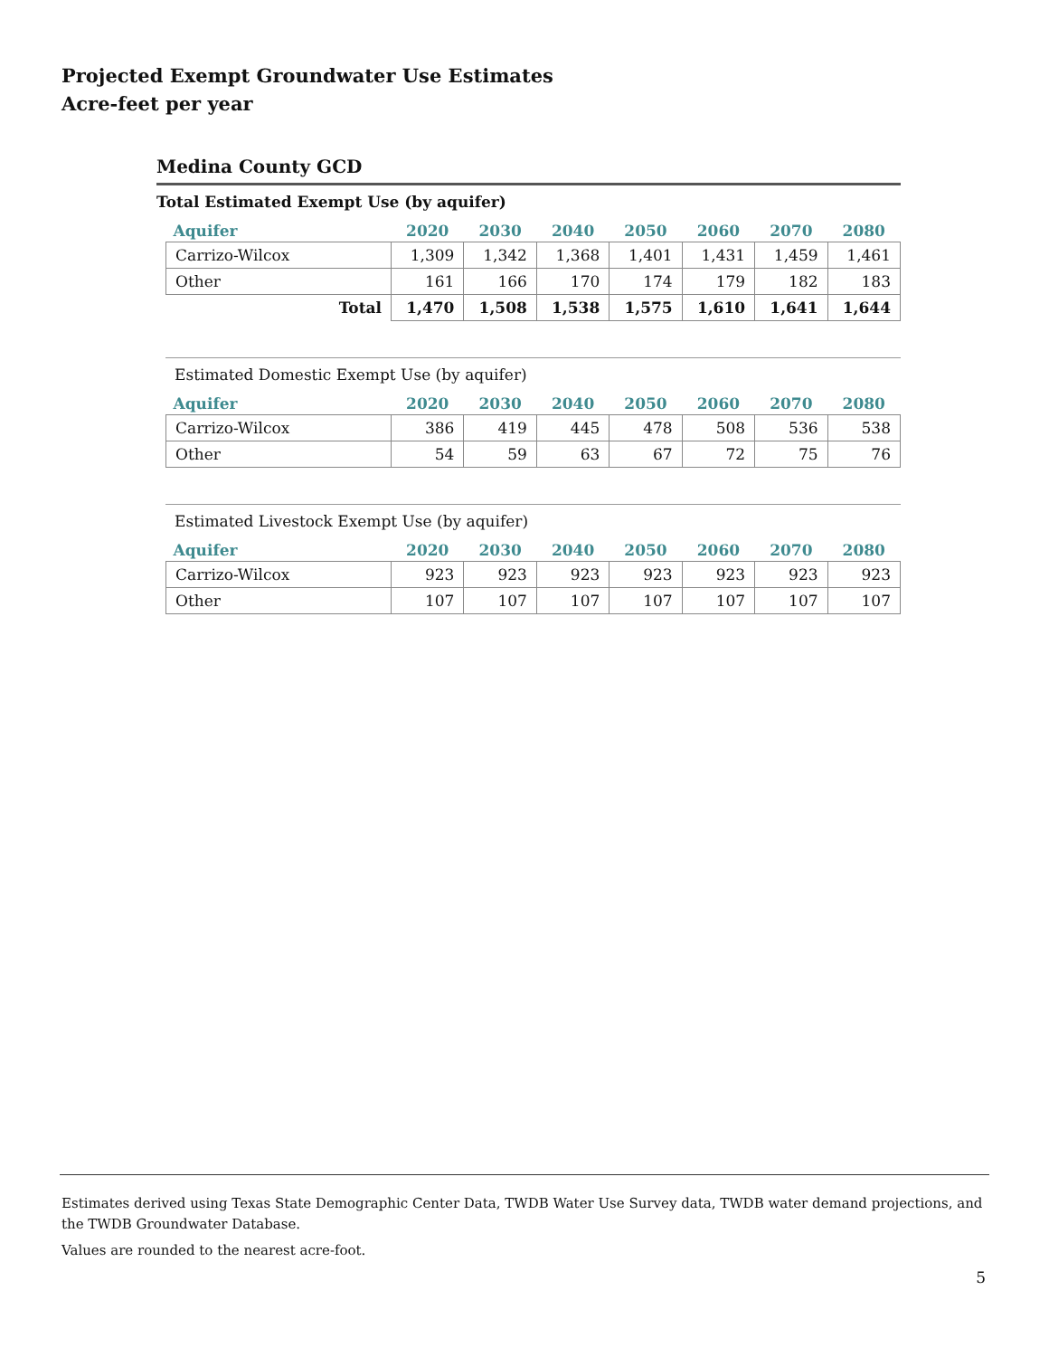Projected Exempt Groundwater Use Estimates
Acre-feet per year
Medina County GCD
Total Estimated Exempt Use (by aquifer)
| Aquifer | 2020 | 2030 | 2040 | 2050 | 2060 | 2070 | 2080 |
| --- | --- | --- | --- | --- | --- | --- | --- |
| Carrizo-Wilcox | 1,309 | 1,342 | 1,368 | 1,401 | 1,431 | 1,459 | 1,461 |
| Other | 161 | 166 | 170 | 174 | 179 | 182 | 183 |
| Total | 1,470 | 1,508 | 1,538 | 1,575 | 1,610 | 1,641 | 1,644 |
Estimated Domestic Exempt Use (by aquifer)
| Aquifer | 2020 | 2030 | 2040 | 2050 | 2060 | 2070 | 2080 |
| --- | --- | --- | --- | --- | --- | --- | --- |
| Carrizo-Wilcox | 386 | 419 | 445 | 478 | 508 | 536 | 538 |
| Other | 54 | 59 | 63 | 67 | 72 | 75 | 76 |
Estimated Livestock Exempt Use (by aquifer)
| Aquifer | 2020 | 2030 | 2040 | 2050 | 2060 | 2070 | 2080 |
| --- | --- | --- | --- | --- | --- | --- | --- |
| Carrizo-Wilcox | 923 | 923 | 923 | 923 | 923 | 923 | 923 |
| Other | 107 | 107 | 107 | 107 | 107 | 107 | 107 |
Estimates derived using Texas State Demographic Center Data, TWDB Water Use Survey data, TWDB water demand projections, and the TWDB Groundwater Database.
Values are rounded to the nearest acre-foot.
5